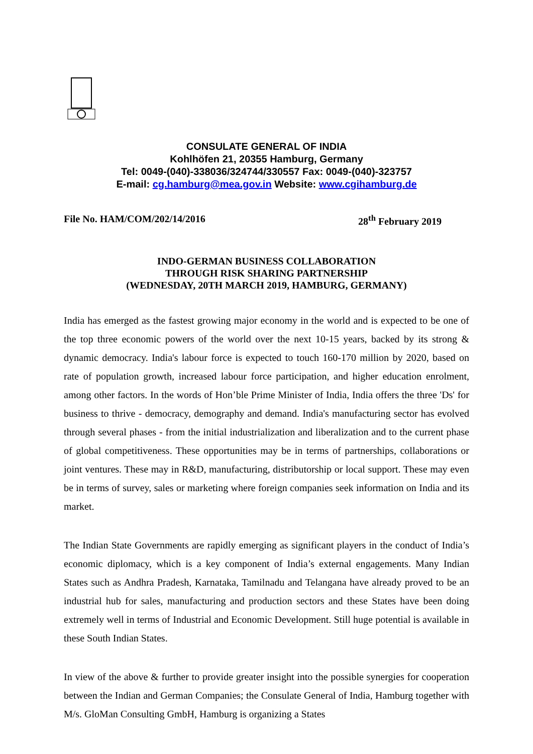CONSULATE GENERAL OF INDIA
Kohlhöfen 21, 20355 Hamburg, Germany
Tel: 0049-(040)-338036/324744/330557 Fax: 0049-(040)-323757
E-mail: cg.hamburg@mea.gov.in Website: www.cgihamburg.de
File No. HAM/COM/202/14/2016 28<sup>th</sup> February 2019
INDO-GERMAN BUSINESS COLLABORATION
THROUGH RISK SHARING PARTNERSHIP
(WEDNESDAY, 20TH MARCH 2019, HAMBURG, GERMANY)
India has emerged as the fastest growing major economy in the world and is expected to be one of the top three economic powers of the world over the next 10-15 years, backed by its strong & dynamic democracy. India's labour force is expected to touch 160-170 million by 2020, based on rate of population growth, increased labour force participation, and higher education enrolment, among other factors. In the words of Hon’ble Prime Minister of India, India offers the three 'Ds' for business to thrive - democracy, demography and demand. India's manufacturing sector has evolved through several phases - from the initial industrialization and liberalization and to the current phase of global competitiveness. These opportunities may be in terms of partnerships, collaborations or joint ventures. These may in R&D, manufacturing, distributorship or local support. These may even be in terms of survey, sales or marketing where foreign companies seek information on India and its market.
The Indian State Governments are rapidly emerging as significant players in the conduct of India’s economic diplomacy, which is a key component of India’s external engagements. Many Indian States such as Andhra Pradesh, Karnataka, Tamilnadu and Telangana have already proved to be an industrial hub for sales, manufacturing and production sectors and these States have been doing extremely well in terms of Industrial and Economic Development. Still huge potential is available in these South Indian States.
In view of the above & further to provide greater insight into the possible synergies for cooperation between the Indian and German Companies; the Consulate General of India, Hamburg together with M/s. GloMan Consulting GmbH, Hamburg is organizing a States